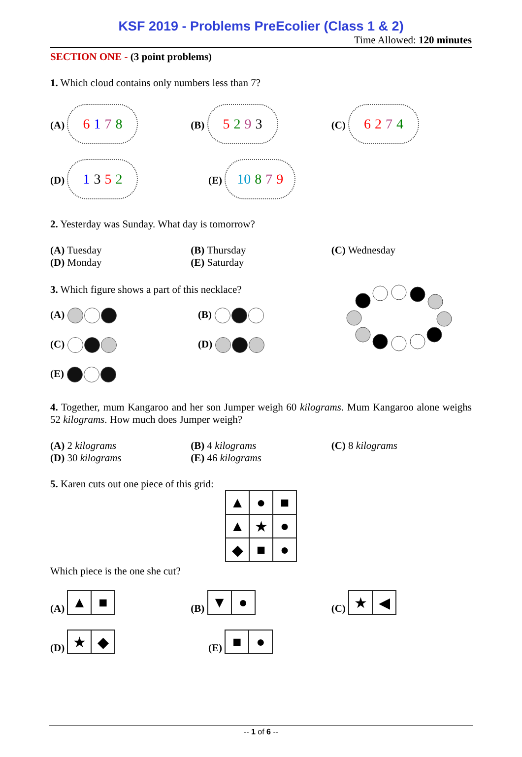KSF 2019 - Problems PreEcolier (Class 1 & 2)
Time Allowed: 120 minutes
SECTION ONE - (3 point problems)
1. Which cloud contains only numbers less than 7?
(A) 6178
(B) 5293
(C) 6274
(D) 1352
(E) 10 879
2. Yesterday was Sunday. What day is tomorrow?
(A) Tuesday
(D) Monday
(B) Thursday
(E) Saturday
(C) Wednesday
3. Which figure shows a part of this necklace?
(A)
(B)
(C)
(D)
(E)
4. Together, mum Kangaroo and her son Jumper weigh 60 kilograms. Mum Kangaroo alone weighs 52 kilograms. How much does Jumper weigh?
(A) 2 kilograms
(D) 30 kilograms
(B) 4 kilograms
(E) 46 kilograms
(C) 8 kilograms
5. Karen cuts out one piece of this grid:
| ▲ | ● | ■ |
| ▲ | ★ | ● |
| ◆ | ■ | ● |
Which piece is the one she cut?
(A)
| ▲ | ■ |
(B)
| ▼ | ● |
(C)
| ★ | ◀ |
(D)
| ★ | ◆ |
(E)
| ■ | ● |
-- 1 of 6 --